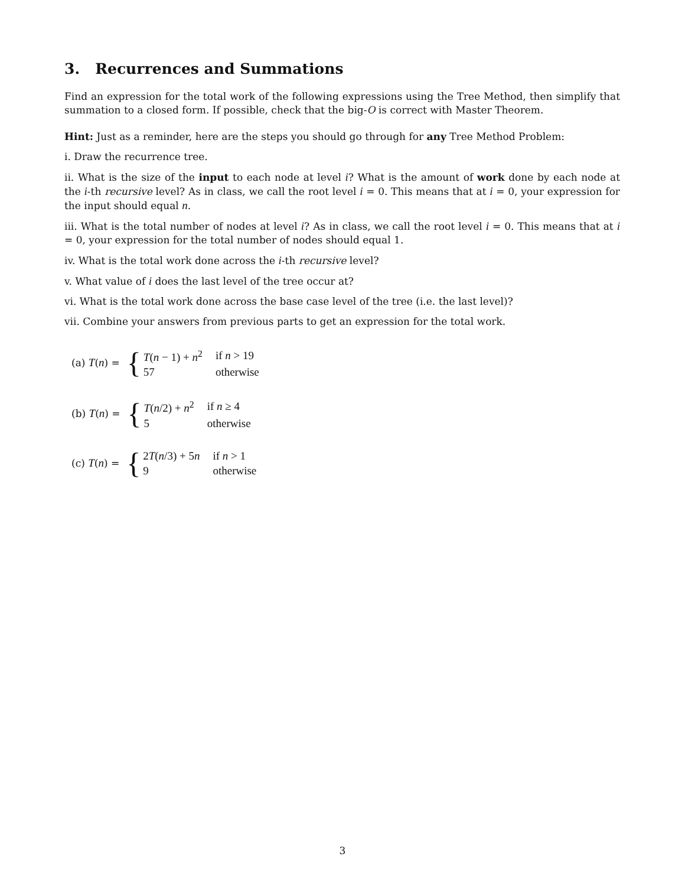3. Recurrences and Summations
Find an expression for the total work of the following expressions using the Tree Method, then simplify that summation to a closed form. If possible, check that the big-O is correct with Master Theorem.
Hint: Just as a reminder, here are the steps you should go through for any Tree Method Problem:
i. Draw the recurrence tree.
ii. What is the size of the input to each node at level i? What is the amount of work done by each node at the i-th recursive level? As in class, we call the root level i = 0. This means that at i = 0, your expression for the input should equal n.
iii. What is the total number of nodes at level i? As in class, we call the root level i = 0. This means that at i = 0, your expression for the total number of nodes should equal 1.
iv. What is the total work done across the i-th recursive level?
v. What value of i does the last level of the tree occur at?
vi. What is the total work done across the base case level of the tree (i.e. the last level)?
vii. Combine your answers from previous parts to get an expression for the total work.
(a) T(n) = {
| T ( n − 1) + n<sup>2</sup> | if n > 19 |
| 57 | otherwise |
(b) T(n) = {
| T ( n /2) + n<sup>2</sup> | if n ≥ 4 |
| 5 | otherwise |
(c) T(n) = {
| 2 T ( n /3) + 5 n | if n > 1 |
| 9 | otherwise |
3